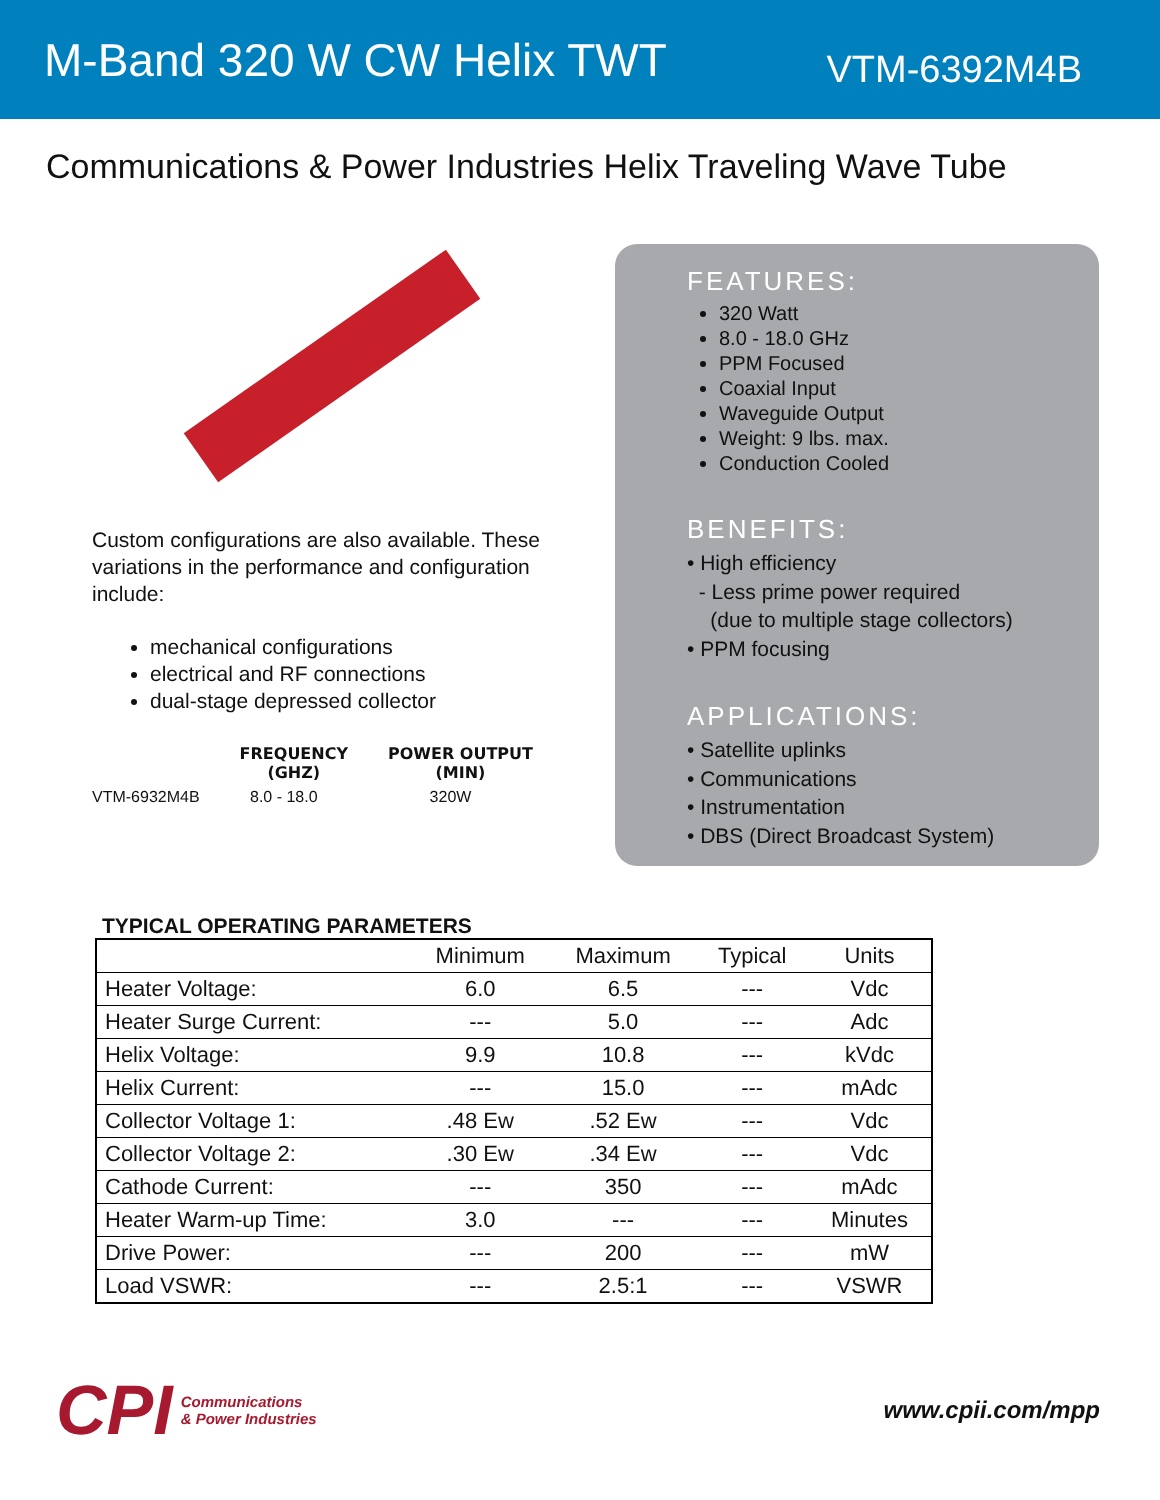M-Band 320 W CW Helix TWT
VTM-6392M4B
Communications & Power Industries Helix Traveling Wave Tube
Custom configurations are also available. These variations in the performance and configuration include:
mechanical configurations
electrical and RF connections
dual-stage depressed collector
| | FREQUENCY (GHZ) | POWER OUTPUT (MIN) |
| --- | --- | --- |
| VTM-6932M4B | 8.0 - 18.0 | 320W |
FEATURES:
320 Watt
8.0 - 18.0 GHz
PPM Focused
Coaxial Input
Waveguide Output
Weight: 9 lbs. max.
Conduction Cooled
BENEFITS:
• High efficiency
- Less prime power required
(due to multiple stage collectors)
• PPM focusing
APPLICATIONS:
• Satellite uplinks
• Communications
• Instrumentation
• DBS (Direct Broadcast System)
TYPICAL OPERATING PARAMETERS
| | Minimum | Maximum | Typical | Units |
| --- | --- | --- | --- | --- |
| Heater Voltage: | 6.0 | 6.5 | --- | Vdc |
| Heater Surge Current: | --- | 5.0 | --- | Adc |
| Helix Voltage: | 9.9 | 10.8 | --- | kVdc |
| Helix Current: | --- | 15.0 | --- | mAdc |
| Collector Voltage 1: | .48 Ew | .52 Ew | --- | Vdc |
| Collector Voltage 2: | .30 Ew | .34 Ew | --- | Vdc |
| Cathode Current: | --- | 350 | --- | mAdc |
| Heater Warm-up Time: | 3.0 | --- | --- | Minutes |
| Drive Power: | --- | 200 | --- | mW |
| Load VSWR: | --- | 2.5:1 | --- | VSWR |
CPI Communications
& Power Industries
www.cpii.com/mpp